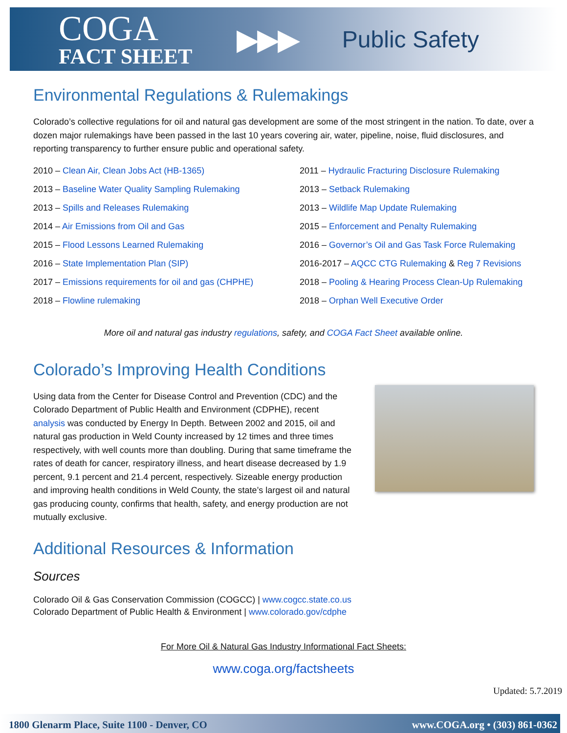COGA
FACT SHEET
▶▶▶
Public Safety
Environmental Regulations & Rulemakings
Colorado’s collective regulations for oil and natural gas development are some of the most stringent in the nation. To date, over a dozen major rulemakings have been passed in the last 10 years covering air, water, pipeline, noise, fluid disclosures, and reporting transparency to further ensure public and operational safety.
2010 – Clean Air, Clean Jobs Act (HB-1365)
2011 – Hydraulic Fracturing Disclosure Rulemaking
2013 – Baseline Water Quality Sampling Rulemaking
2013 – Setback Rulemaking
2013 – Spills and Releases Rulemaking
2013 – Wildlife Map Update Rulemaking
2014 – Air Emissions from Oil and Gas
2015 – Enforcement and Penalty Rulemaking
2015 – Flood Lessons Learned Rulemaking
2016 – Governor’s Oil and Gas Task Force Rulemaking
2016 – State Implementation Plan (SIP)
2016-2017 – AQCC CTG Rulemaking & Reg 7 Revisions
2017 – Emissions requirements for oil and gas (CHPHE)
2018 – Pooling & Hearing Process Clean-Up Rulemaking
2018 – Flowline rulemaking
2018 – Orphan Well Executive Order
More oil and natural gas industry regulations, safety, and COGA Fact Sheet available online.
Colorado’s Improving Health Conditions
Using data from the Center for Disease Control and Prevention (CDC) and the Colorado Department of Public Health and Environment (CDPHE), recent analysis was conducted by Energy In Depth. Between 2002 and 2015, oil and natural gas production in Weld County increased by 12 times and three times respectively, with well counts more than doubling. During that same timeframe the rates of death for cancer, respiratory illness, and heart disease decreased by 1.9 percent, 9.1 percent and 21.4 percent, respectively. Sizeable energy production and improving health conditions in Weld County, the state’s largest oil and natural gas producing county, confirms that health, safety, and energy production are not mutually exclusive.
Additional Resources & Information
Sources
Colorado Oil & Gas Conservation Commission (COGCC) | www.cogcc.state.co.us
Colorado Department of Public Health & Environment | www.colorado.gov/cdphe
For More Oil & Natural Gas Industry Informational Fact Sheets:
www.coga.org/factsheets
Updated: 5.7.2019
1800 Glenarm Place, Suite 1100 - Denver, CO www.COGA.org • (303) 861-0362